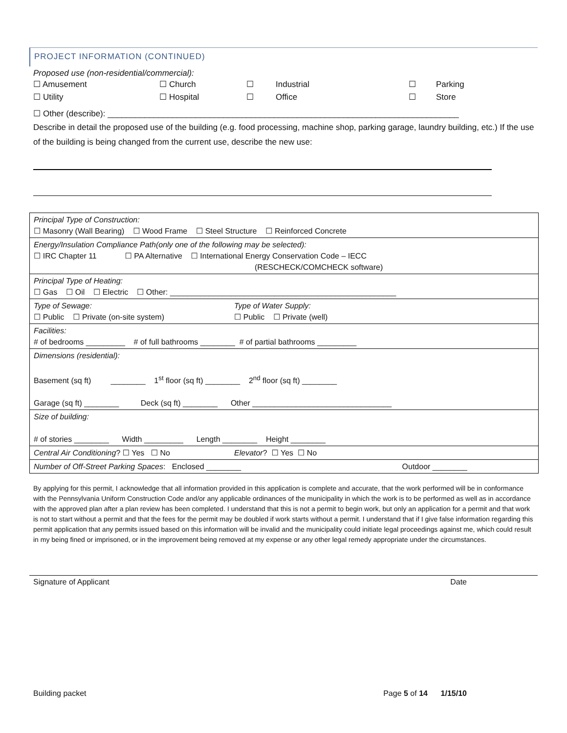PROJECT INFORMATION (CONTINUED)
Proposed use (non-residential/commercial):
☐ Amusement ☐ Church ☐ Industrial ☐ Parking
☐ Utility ☐ Hospital ☐ Office ☐ Store
☐ Other (describe): ____________________________________________________________________________
Describe in detail the proposed use of the building (e.g. food processing, machine shop, parking garage, laundry building, etc.) If the use of the building is being changed from the current use, describe the new use:
| Principal Type of Construction: ☐ Masonry (Wall Bearing) ☐ Wood Frame ☐ Steel Structure ☐ Reinforced Concrete |
| Energy/Insulation Compliance Path(only one of the following may be selected): ☐ IRC Chapter 11 ☐ PA Alternative ☐ International Energy Conservation Code – IECC (RESCHECK/COMCHECK software) |
| Principal Type of Heating: ☐ Gas ☐ Oil ☐ Electric ☐ Other: ____________________________________________________ |
| Type of Sewage: ☐ Public ☐ Private (on-site system) Type of Water Supply: ☐ Public ☐ Private (well) |
| Facilities: # of bedrooms _________ # of full bathrooms ________ # of partial bathrooms _________ |
| Dimensions (residential): Basement (sq ft) ________ 1<sup>st</sup> floor (sq ft) ________ 2<sup>nd</sup> floor (sq ft) ________ Garage (sq ft) ________ Deck (sq ft) ________ Other ________________________________ |
| Size of building: # of stories ________ Width _________ Length ________ Height ________ |
| Central Air Conditioning ? ☐ Yes ☐ No Elevator ? ☐ Yes ☐ No |
| Number of Off-Street Parking Spaces : Enclosed ________ Outdoor ________ |
By applying for this permit, I acknowledge that all information provided in this application is complete and accurate, that the work performed will be in conformance with the Pennsylvania Uniform Construction Code and/or any applicable ordinances of the municipality in which the work is to be performed as well as in accordance with the approved plan after a plan review has been completed. I understand that this is not a permit to begin work, but only an application for a permit and that work is not to start without a permit and that the fees for the permit may be doubled if work starts without a permit. I understand that if I give false information regarding this permit application that any permits issued based on this information will be invalid and the municipality could initiate legal proceedings against me, which could result in my being fined or imprisoned, or in the improvement being removed at my expense or any other legal remedy appropriate under the circumstances.
Signature of Applicant Date
Building packet Page 5 of 14 1/15/10